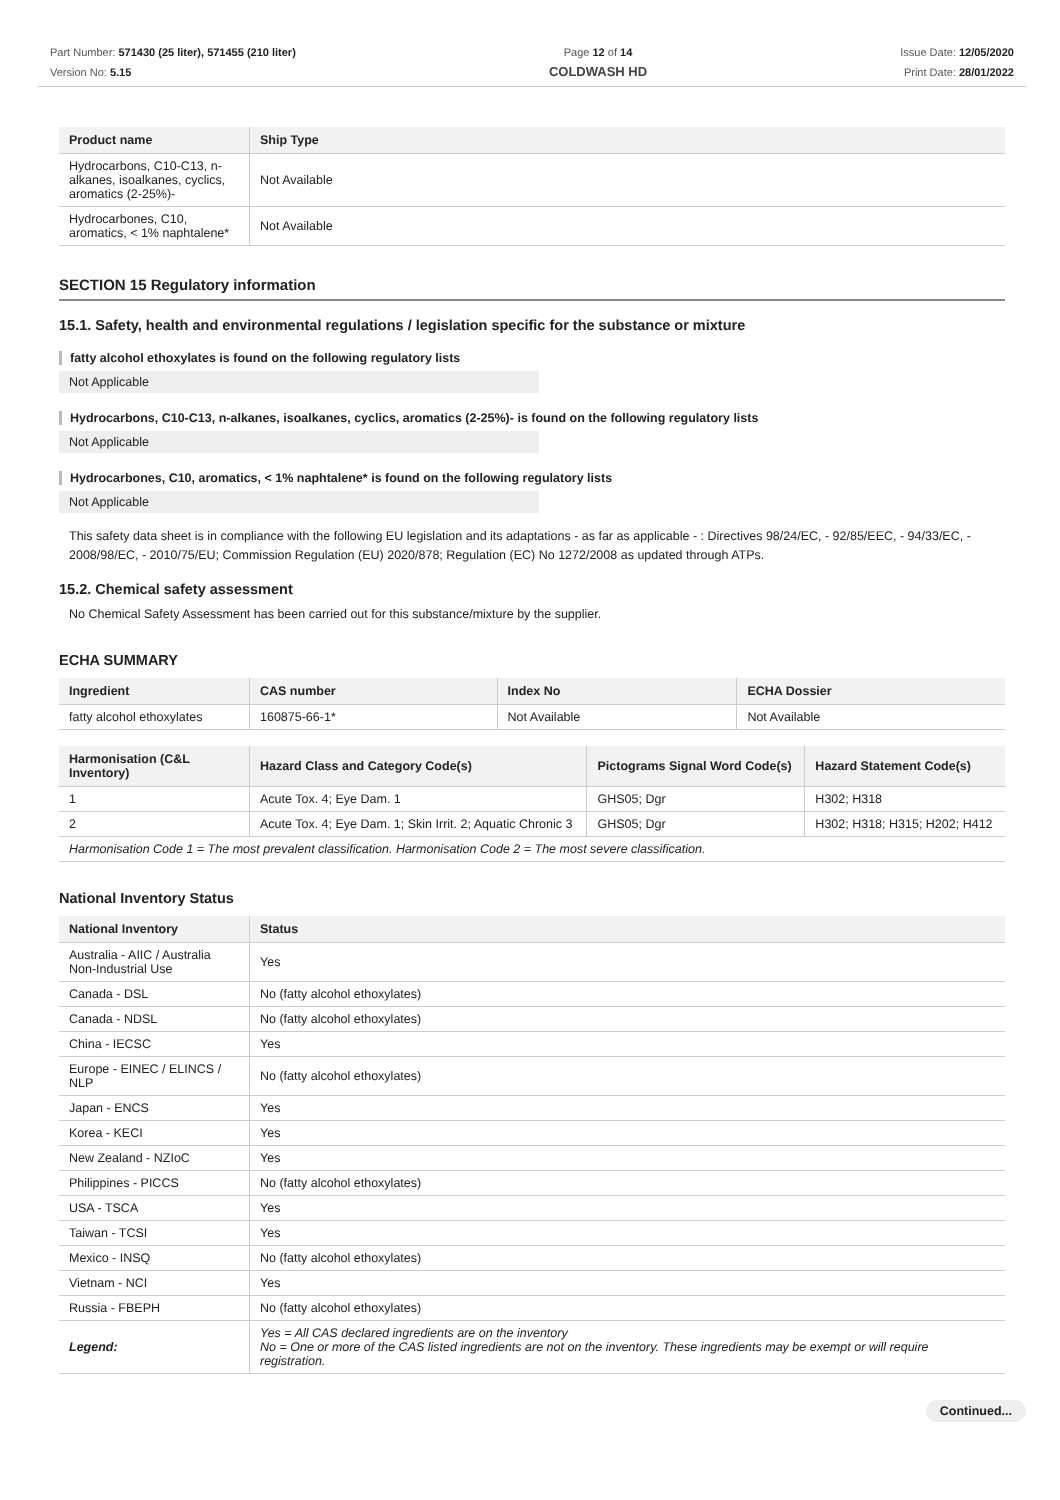Part Number: 571430 (25 liter), 571455 (210 liter)
Version No: 5.15
Page 12 of 14
COLDWASH HD
Issue Date: 12/05/2020
Print Date: 28/01/2022
| Product name | Ship Type |
| --- | --- |
| Hydrocarbons, C10-C13, n-alkanes, isoalkanes, cyclics, aromatics (2-25%)- | Not Available |
| Hydrocarbones, C10, aromatics, < 1% naphtalene* | Not Available |
SECTION 15 Regulatory information
15.1. Safety, health and environmental regulations / legislation specific for the substance or mixture
fatty alcohol ethoxylates is found on the following regulatory lists
Not Applicable
Hydrocarbons, C10-C13, n-alkanes, isoalkanes, cyclics, aromatics (2-25%)- is found on the following regulatory lists
Not Applicable
Hydrocarbones, C10, aromatics, < 1% naphtalene* is found on the following regulatory lists
Not Applicable
This safety data sheet is in compliance with the following EU legislation and its adaptations - as far as applicable - : Directives 98/24/EC, - 92/85/EEC, - 94/33/EC, - 2008/98/EC, - 2010/75/EU; Commission Regulation (EU) 2020/878; Regulation (EC) No 1272/2008 as updated through ATPs.
15.2. Chemical safety assessment
No Chemical Safety Assessment has been carried out for this substance/mixture by the supplier.
ECHA SUMMARY
| Ingredient | CAS number | Index No | ECHA Dossier |
| --- | --- | --- | --- |
| fatty alcohol ethoxylates | 160875-66-1* | Not Available | Not Available |
| Harmonisation (C&L Inventory) | Hazard Class and Category Code(s) | Pictograms Signal Word Code(s) | Hazard Statement Code(s) |
| --- | --- | --- | --- |
| 1 | Acute Tox. 4; Eye Dam. 1 | GHS05; Dgr | H302; H318 |
| 2 | Acute Tox. 4; Eye Dam. 1; Skin Irrit. 2; Aquatic Chronic 3 | GHS05; Dgr | H302; H318; H315; H202; H412 |
| Harmonisation Code 1 = The most prevalent classification. Harmonisation Code 2 = The most severe classification. | | | |
National Inventory Status
| National Inventory | Status |
| --- | --- |
| Australia - AIIC / Australia Non-Industrial Use | Yes |
| Canada - DSL | No (fatty alcohol ethoxylates) |
| Canada - NDSL | No (fatty alcohol ethoxylates) |
| China - IECSC | Yes |
| Europe - EINEC / ELINCS / NLP | No (fatty alcohol ethoxylates) |
| Japan - ENCS | Yes |
| Korea - KECI | Yes |
| New Zealand - NZIoC | Yes |
| Philippines - PICCS | No (fatty alcohol ethoxylates) |
| USA - TSCA | Yes |
| Taiwan - TCSI | Yes |
| Mexico - INSQ | No (fatty alcohol ethoxylates) |
| Vietnam - NCI | Yes |
| Russia - FBEPH | No (fatty alcohol ethoxylates) |
| Legend: | Yes = All CAS declared ingredients are on the inventory No = One or more of the CAS listed ingredients are not on the inventory. These ingredients may be exempt or will require registration. |
Continued...